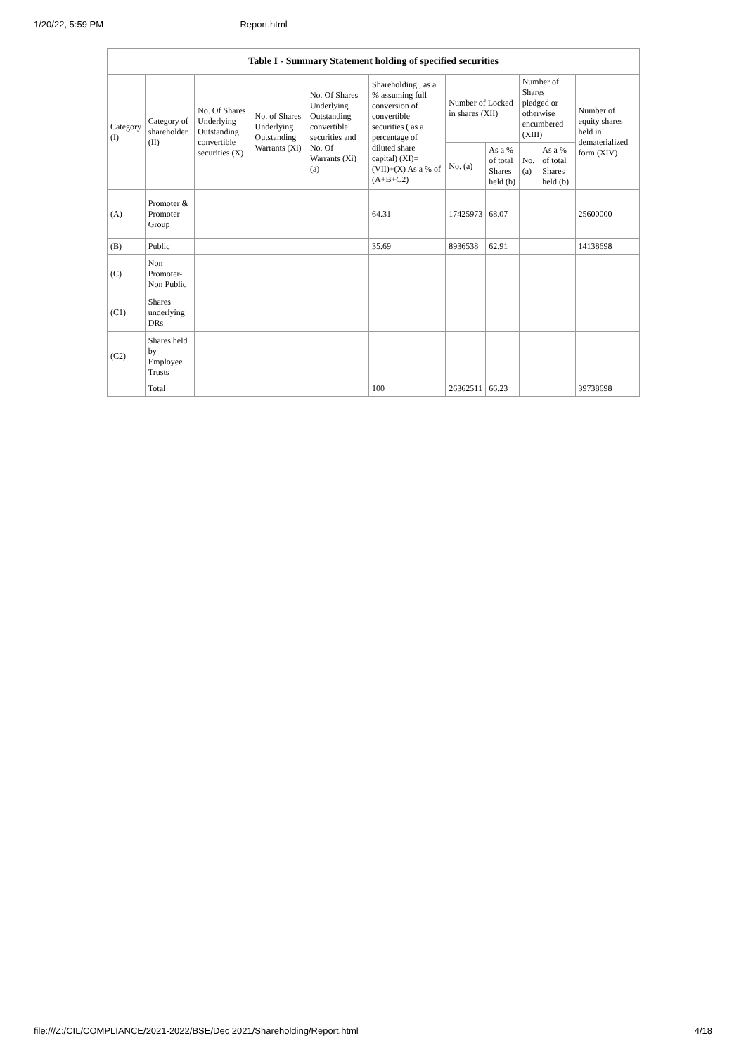1/20/22, 5:59 PM Report.html
| Table I - Summary Statement holding of specified securities | | | | | | | | | | |
| --- | --- | --- | --- | --- | --- | --- | --- | --- | --- | --- |
| Category (I) | Category of shareholder (II) | No. Of Shares Underlying Outstanding convertible securities (X) | No. of Shares Underlying Outstanding Warrants (Xi) | No. Of Shares Underlying Outstanding convertible securities and No. Of Warrants (Xi) (a) | Shareholding , as a % assuming full conversion of convertible securities ( as a percentage of diluted share capital) (XI)= (VII)+(X) As a % of (A+B+C2) | Number of Locked in shares (XII) | | Number of Shares pledged or otherwise encumbered (XIII) | | Number of equity shares held in dematerialized form (XIV) |
| | | | | | | No. (a) | As a % of total Shares held (b) | No. (a) | As a % of total Shares held (b) | |
| (A) | Promoter & Promoter Group | | | | 64.31 | 17425973 | 68.07 | | | 25600000 |
| (B) | Public | | | | 35.69 | 8936538 | 62.91 | | | 14138698 |
| (C) | Non Promoter- Non Public | | | | | | | | | |
| (C1) | Shares underlying DRs | | | | | | | | | |
| (C2) | Shares held by Employee Trusts | | | | | | | | | |
| | Total | | | | 100 | 26362511 | 66.23 | | | 39738698 |
file:///Z:/CIL/COMPLIANCE/2021-2022/BSE/Dec 2021/Shareholding/Report.html 4/18